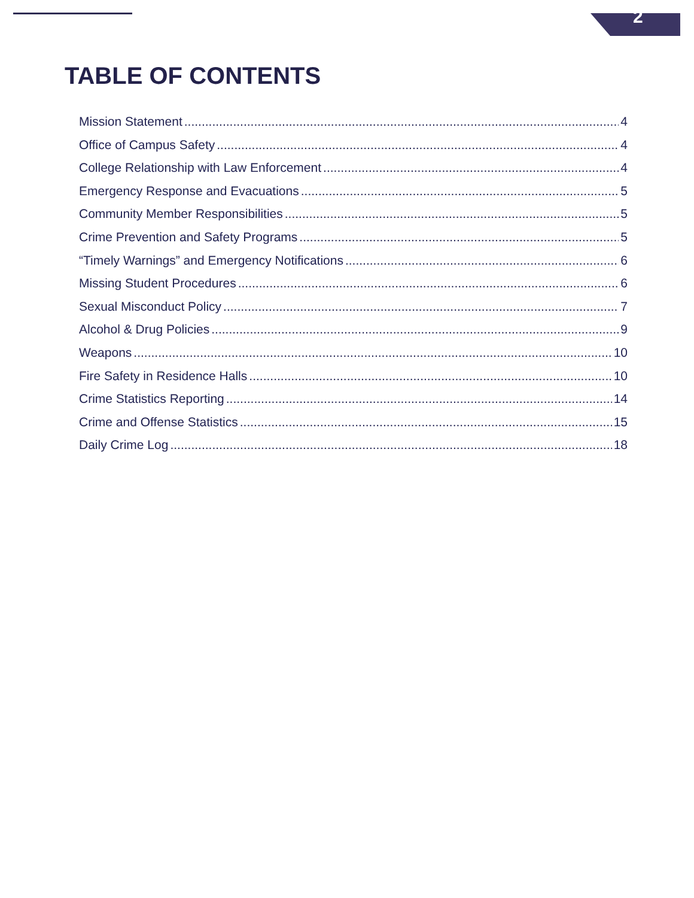2
TABLE OF CONTENTS
Mission Statement 4
Office of Campus Safety 4
College Relationship with Law Enforcement 4
Emergency Response and Evacuations 5
Community Member Responsibilities 5
Crime Prevention and Safety Programs 5
“Timely Warnings” and Emergency Notifications 6
Missing Student Procedures 6
Sexual Misconduct Policy 7
Alcohol & Drug Policies 9
Weapons 10
Fire Safety in Residence Halls 10
Crime Statistics Reporting 14
Crime and Offense Statistics 15
Daily Crime Log 18